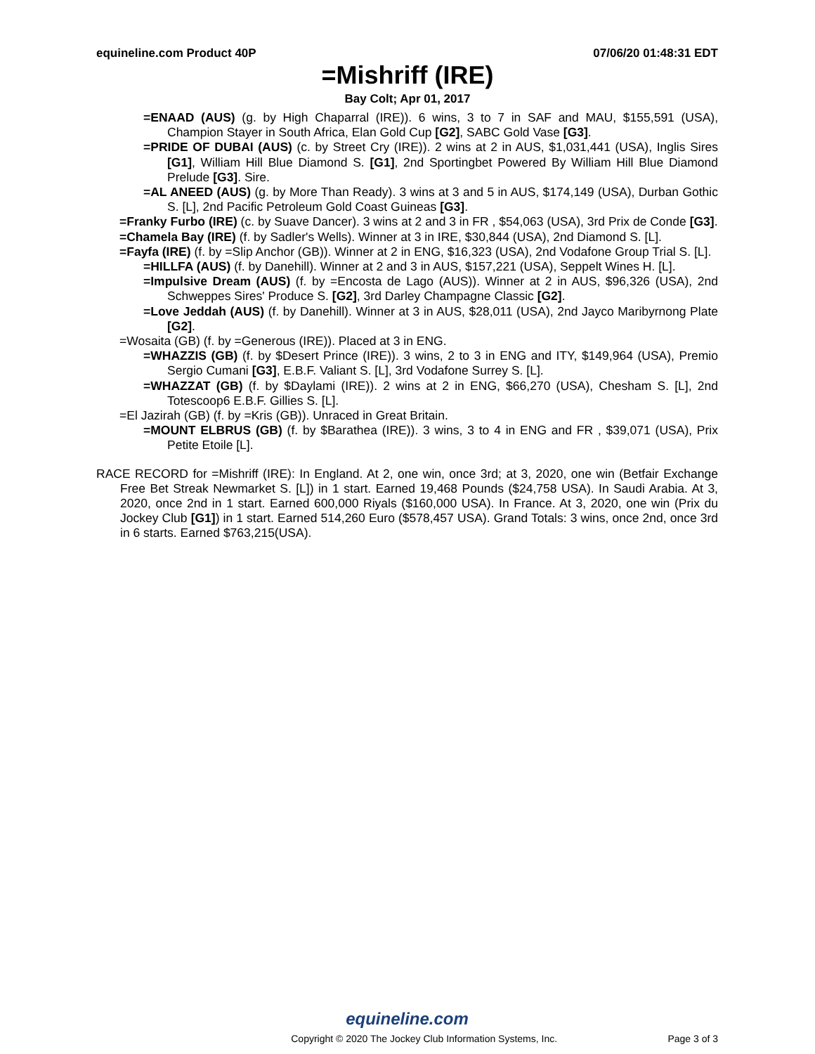equineline.com Product 40P 07/06/20 01:48:31 EDT
=Mishriff (IRE)
Bay Colt; Apr 01, 2017
=ENAAD (AUS) (g. by High Chaparral (IRE)). 6 wins, 3 to 7 in SAF and MAU, $155,591 (USA), Champion Stayer in South Africa, Elan Gold Cup [G2], SABC Gold Vase [G3].
=PRIDE OF DUBAI (AUS) (c. by Street Cry (IRE)). 2 wins at 2 in AUS, $1,031,441 (USA), Inglis Sires [G1], William Hill Blue Diamond S. [G1], 2nd Sportingbet Powered By William Hill Blue Diamond Prelude [G3]. Sire.
=AL ANEED (AUS) (g. by More Than Ready). 3 wins at 3 and 5 in AUS, $174,149 (USA), Durban Gothic S. [L], 2nd Pacific Petroleum Gold Coast Guineas [G3].
=Franky Furbo (IRE) (c. by Suave Dancer). 3 wins at 2 and 3 in FR , $54,063 (USA), 3rd Prix de Conde [G3].
=Chamela Bay (IRE) (f. by Sadler's Wells). Winner at 3 in IRE, $30,844 (USA), 2nd Diamond S. [L].
=Fayfa (IRE) (f. by =Slip Anchor (GB)). Winner at 2 in ENG, $16,323 (USA), 2nd Vodafone Group Trial S. [L].
=HILLFA (AUS) (f. by Danehill). Winner at 2 and 3 in AUS, $157,221 (USA), Seppelt Wines H. [L].
=Impulsive Dream (AUS) (f. by =Encosta de Lago (AUS)). Winner at 2 in AUS, $96,326 (USA), 2nd Schweppes Sires' Produce S. [G2], 3rd Darley Champagne Classic [G2].
=Love Jeddah (AUS) (f. by Danehill). Winner at 3 in AUS, $28,011 (USA), 2nd Jayco Maribyrnong Plate [G2].
=Wosaita (GB) (f. by =Generous (IRE)). Placed at 3 in ENG.
=WHAZZIS (GB) (f. by $Desert Prince (IRE)). 3 wins, 2 to 3 in ENG and ITY, $149,964 (USA), Premio Sergio Cumani [G3], E.B.F. Valiant S. [L], 3rd Vodafone Surrey S. [L].
=WHAZZAT (GB) (f. by $Daylami (IRE)). 2 wins at 2 in ENG, $66,270 (USA), Chesham S. [L], 2nd Totescoop6 E.B.F. Gillies S. [L].
=El Jazirah (GB) (f. by =Kris (GB)). Unraced in Great Britain.
=MOUNT ELBRUS (GB) (f. by $Barathea (IRE)). 3 wins, 3 to 4 in ENG and FR , $39,071 (USA), Prix Petite Etoile [L].
RACE RECORD for =Mishriff (IRE): In England. At 2, one win, once 3rd; at 3, 2020, one win (Betfair Exchange Free Bet Streak Newmarket S. [L]) in 1 start. Earned 19,468 Pounds ($24,758 USA). In Saudi Arabia. At 3, 2020, once 2nd in 1 start. Earned 600,000 Riyals ($160,000 USA). In France. At 3, 2020, one win (Prix du Jockey Club [G1]) in 1 start. Earned 514,260 Euro ($578,457 USA). Grand Totals: 3 wins, once 2nd, once 3rd in 6 starts. Earned $763,215(USA).
equineline.com
Copyright © 2020 The Jockey Club Information Systems, Inc. Page 3 of 3